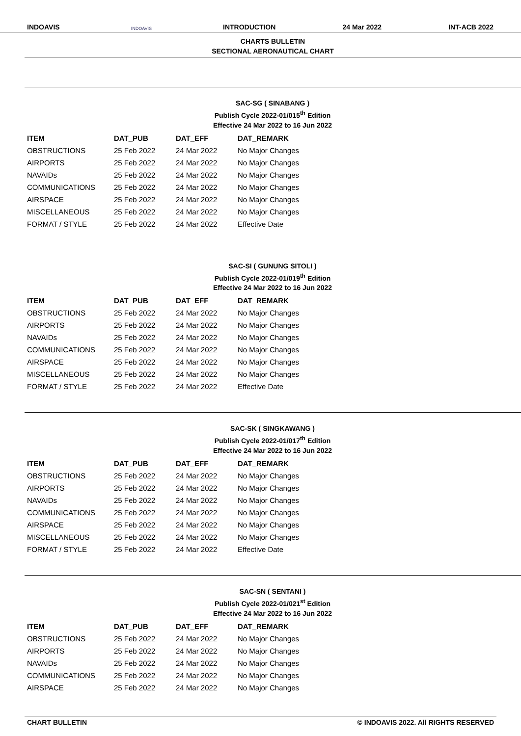INDOAVIS INDOAVIS INTRODUCTION 24 Mar 2022 INT-ACB 2022
CHARTS BULLETIN
SECTIONAL AERONAUTICAL CHART
SAC-SG ( SINABANG )
Publish Cycle 2022-01/015<sup>th</sup> Edition
Effective 24 Mar 2022 to 16 Jun 2022
| ITEM | DAT_PUB | DAT_EFF | DAT_REMARK |
| --- | --- | --- | --- |
| OBSTRUCTIONS | 25 Feb 2022 | 24 Mar 2022 | No Major Changes |
| AIRPORTS | 25 Feb 2022 | 24 Mar 2022 | No Major Changes |
| NAVAIDs | 25 Feb 2022 | 24 Mar 2022 | No Major Changes |
| COMMUNICATIONS | 25 Feb 2022 | 24 Mar 2022 | No Major Changes |
| AIRSPACE | 25 Feb 2022 | 24 Mar 2022 | No Major Changes |
| MISCELLANEOUS | 25 Feb 2022 | 24 Mar 2022 | No Major Changes |
| FORMAT / STYLE | 25 Feb 2022 | 24 Mar 2022 | Effective Date |
SAC-SI ( GUNUNG SITOLI )
Publish Cycle 2022-01/019<sup>th</sup> Edition
Effective 24 Mar 2022 to 16 Jun 2022
| ITEM | DAT_PUB | DAT_EFF | DAT_REMARK |
| --- | --- | --- | --- |
| OBSTRUCTIONS | 25 Feb 2022 | 24 Mar 2022 | No Major Changes |
| AIRPORTS | 25 Feb 2022 | 24 Mar 2022 | No Major Changes |
| NAVAIDs | 25 Feb 2022 | 24 Mar 2022 | No Major Changes |
| COMMUNICATIONS | 25 Feb 2022 | 24 Mar 2022 | No Major Changes |
| AIRSPACE | 25 Feb 2022 | 24 Mar 2022 | No Major Changes |
| MISCELLANEOUS | 25 Feb 2022 | 24 Mar 2022 | No Major Changes |
| FORMAT / STYLE | 25 Feb 2022 | 24 Mar 2022 | Effective Date |
SAC-SK ( SINGKAWANG )
Publish Cycle 2022-01/017<sup>th</sup> Edition
Effective 24 Mar 2022 to 16 Jun 2022
| ITEM | DAT_PUB | DAT_EFF | DAT_REMARK |
| --- | --- | --- | --- |
| OBSTRUCTIONS | 25 Feb 2022 | 24 Mar 2022 | No Major Changes |
| AIRPORTS | 25 Feb 2022 | 24 Mar 2022 | No Major Changes |
| NAVAIDs | 25 Feb 2022 | 24 Mar 2022 | No Major Changes |
| COMMUNICATIONS | 25 Feb 2022 | 24 Mar 2022 | No Major Changes |
| AIRSPACE | 25 Feb 2022 | 24 Mar 2022 | No Major Changes |
| MISCELLANEOUS | 25 Feb 2022 | 24 Mar 2022 | No Major Changes |
| FORMAT / STYLE | 25 Feb 2022 | 24 Mar 2022 | Effective Date |
SAC-SN ( SENTANI )
Publish Cycle 2022-01/021<sup>st</sup> Edition
Effective 24 Mar 2022 to 16 Jun 2022
| ITEM | DAT_PUB | DAT_EFF | DAT_REMARK |
| --- | --- | --- | --- |
| OBSTRUCTIONS | 25 Feb 2022 | 24 Mar 2022 | No Major Changes |
| AIRPORTS | 25 Feb 2022 | 24 Mar 2022 | No Major Changes |
| NAVAIDs | 25 Feb 2022 | 24 Mar 2022 | No Major Changes |
| COMMUNICATIONS | 25 Feb 2022 | 24 Mar 2022 | No Major Changes |
| AIRSPACE | 25 Feb 2022 | 24 Mar 2022 | No Major Changes |
CHART BULLETIN © INDOAVIS 2022. All RIGHTS RESERVED